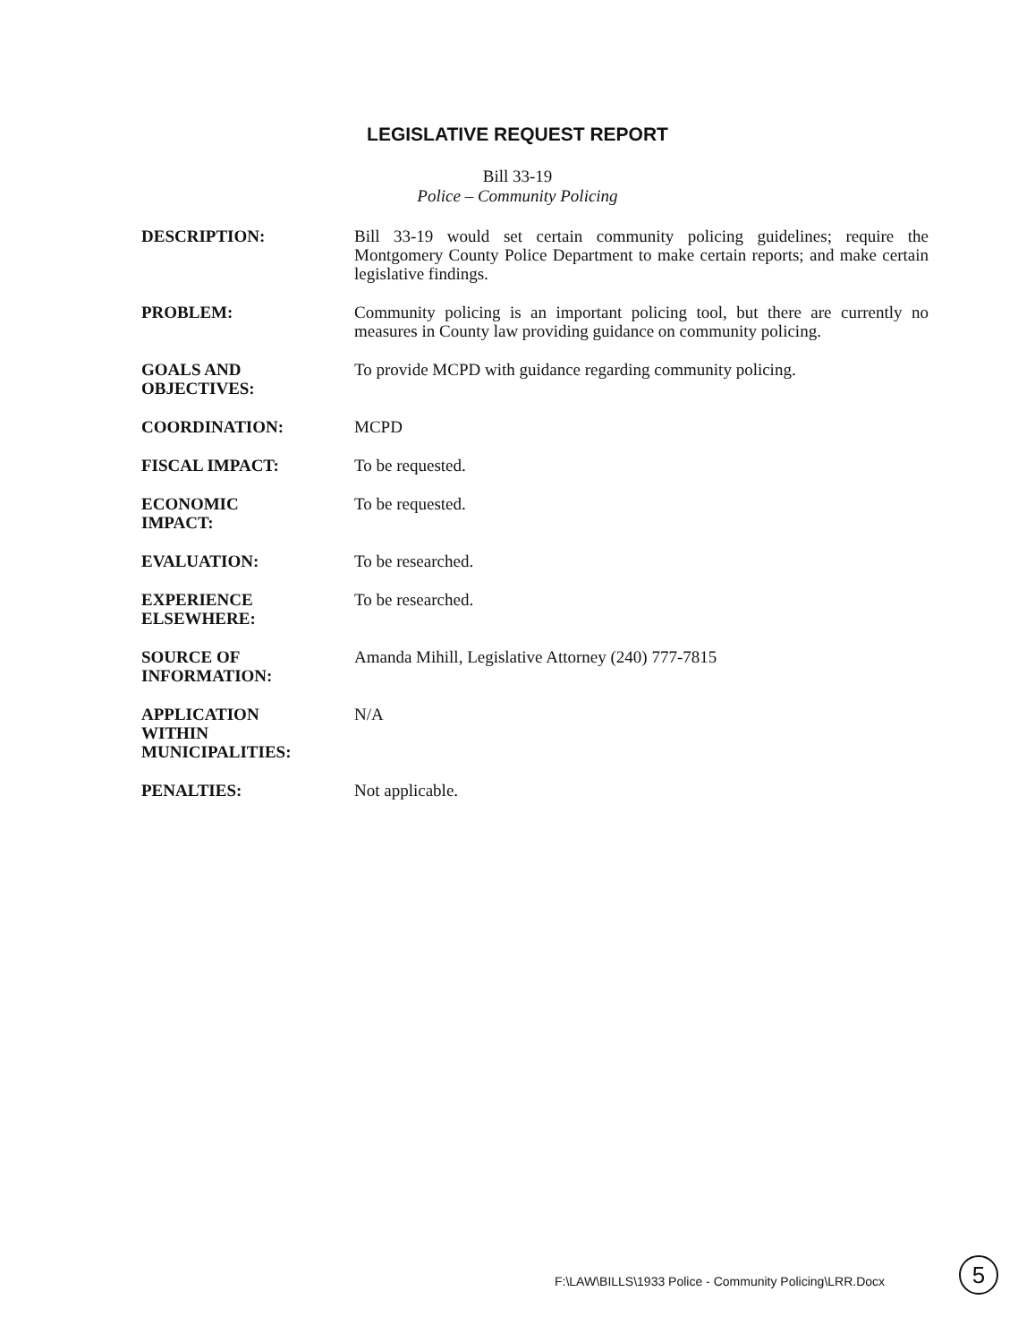LEGISLATIVE REQUEST REPORT
Bill 33-19
Police – Community Policing
| DESCRIPTION: | Bill 33-19 would set certain community policing guidelines; require the Montgomery County Police Department to make certain reports; and make certain legislative findings. |
| PROBLEM: | Community policing is an important policing tool, but there are currently no measures in County law providing guidance on community policing. |
| GOALS AND OBJECTIVES: | To provide MCPD with guidance regarding community policing. |
| COORDINATION: | MCPD |
| FISCAL IMPACT: | To be requested. |
| ECONOMIC IMPACT: | To be requested. |
| EVALUATION: | To be researched. |
| EXPERIENCE ELSEWHERE: | To be researched. |
| SOURCE OF INFORMATION: | Amanda Mihill, Legislative Attorney (240) 777-7815 |
| APPLICATION WITHIN MUNICIPALITIES: | N/A |
| PENALTIES: | Not applicable. |
F:\LAW\BILLS\1933 Police - Community Policing\LRR.Docx
5